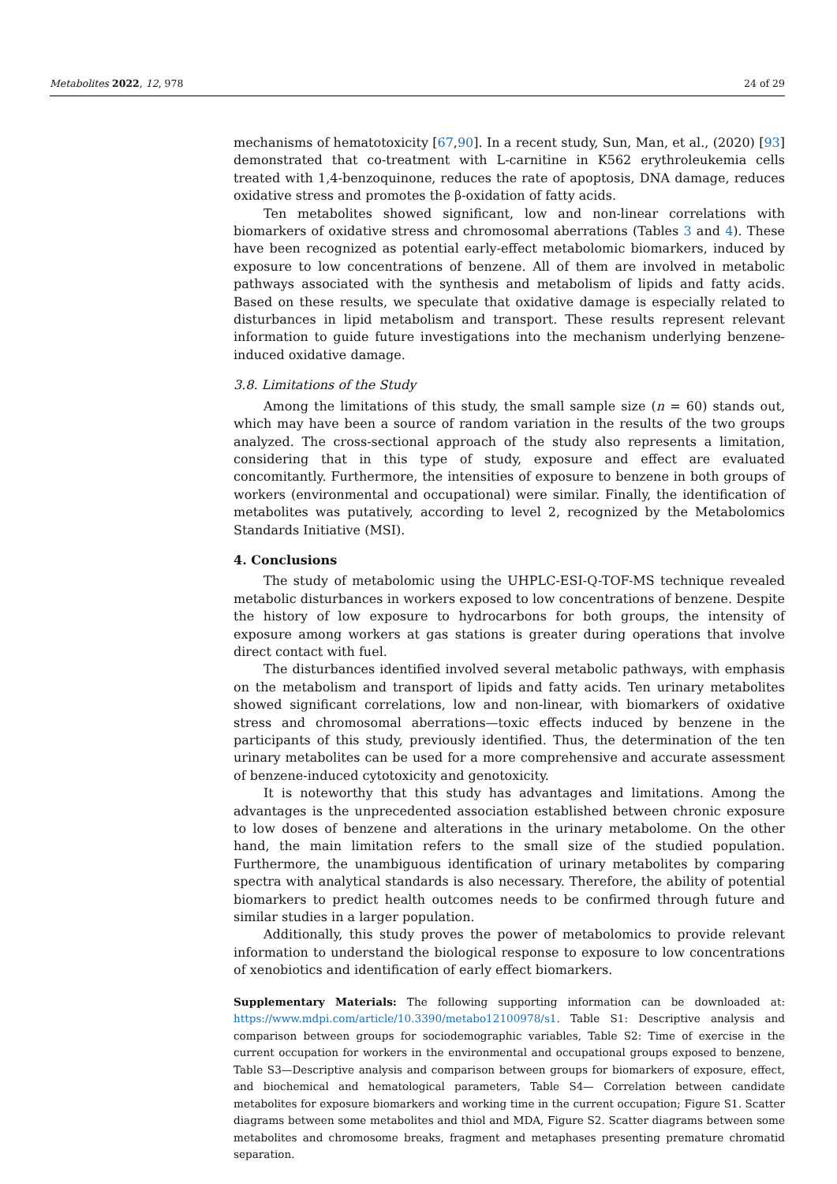Metabolites 2022, 12, 978 24 of 29
mechanisms of hematotoxicity [67,90]. In a recent study, Sun, Man, et al., (2020) [93] demonstrated that co-treatment with L-carnitine in K562 erythroleukemia cells treated with 1,4-benzoquinone, reduces the rate of apoptosis, DNA damage, reduces oxidative stress and promotes the β-oxidation of fatty acids.
Ten metabolites showed significant, low and non-linear correlations with biomarkers of oxidative stress and chromosomal aberrations (Tables 3 and 4). These have been recognized as potential early-effect metabolomic biomarkers, induced by exposure to low concentrations of benzene. All of them are involved in metabolic pathways associated with the synthesis and metabolism of lipids and fatty acids. Based on these results, we speculate that oxidative damage is especially related to disturbances in lipid metabolism and transport. These results represent relevant information to guide future investigations into the mechanism underlying benzene-induced oxidative damage.
3.8. Limitations of the Study
Among the limitations of this study, the small sample size (n = 60) stands out, which may have been a source of random variation in the results of the two groups analyzed. The cross-sectional approach of the study also represents a limitation, considering that in this type of study, exposure and effect are evaluated concomitantly. Furthermore, the intensities of exposure to benzene in both groups of workers (environmental and occupational) were similar. Finally, the identification of metabolites was putatively, according to level 2, recognized by the Metabolomics Standards Initiative (MSI).
4. Conclusions
The study of metabolomic using the UHPLC-ESI-Q-TOF-MS technique revealed metabolic disturbances in workers exposed to low concentrations of benzene. Despite the history of low exposure to hydrocarbons for both groups, the intensity of exposure among workers at gas stations is greater during operations that involve direct contact with fuel.
The disturbances identified involved several metabolic pathways, with emphasis on the metabolism and transport of lipids and fatty acids. Ten urinary metabolites showed significant correlations, low and non-linear, with biomarkers of oxidative stress and chromosomal aberrations—toxic effects induced by benzene in the participants of this study, previously identified. Thus, the determination of the ten urinary metabolites can be used for a more comprehensive and accurate assessment of benzene-induced cytotoxicity and genotoxicity.
It is noteworthy that this study has advantages and limitations. Among the advantages is the unprecedented association established between chronic exposure to low doses of benzene and alterations in the urinary metabolome. On the other hand, the main limitation refers to the small size of the studied population. Furthermore, the unambiguous identification of urinary metabolites by comparing spectra with analytical standards is also necessary. Therefore, the ability of potential biomarkers to predict health outcomes needs to be confirmed through future and similar studies in a larger population.
Additionally, this study proves the power of metabolomics to provide relevant information to understand the biological response to exposure to low concentrations of xenobiotics and identification of early effect biomarkers.
Supplementary Materials: The following supporting information can be downloaded at: https://www.mdpi.com/article/10.3390/metabo12100978/s1. Table S1: Descriptive analysis and comparison between groups for sociodemographic variables, Table S2: Time of exercise in the current occupation for workers in the environmental and occupational groups exposed to benzene, Table S3—Descriptive analysis and comparison between groups for biomarkers of exposure, effect, and biochemical and hematological parameters, Table S4— Correlation between candidate metabolites for exposure biomarkers and working time in the current occupation; Figure S1. Scatter diagrams between some metabolites and thiol and MDA, Figure S2. Scatter diagrams between some metabolites and chromosome breaks, fragment and metaphases presenting premature chromatid separation.